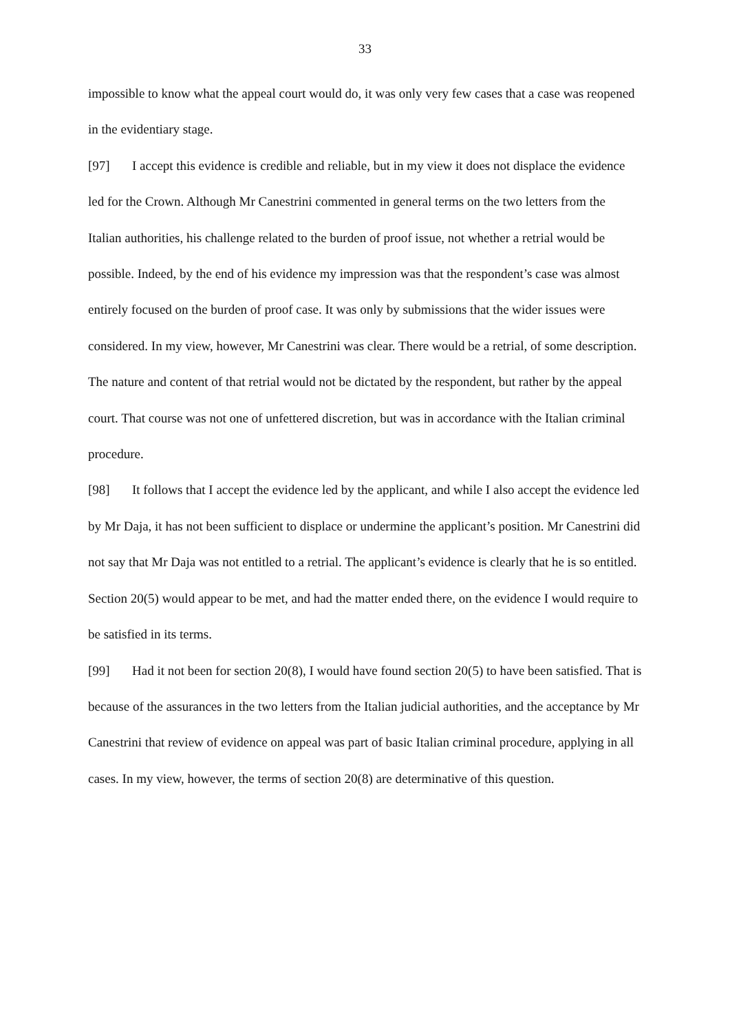33
impossible to know what the appeal court would do, it was only very few cases that a case was reopened in the evidentiary stage.
[97] I accept this evidence is credible and reliable, but in my view it does not displace the evidence led for the Crown. Although Mr Canestrini commented in general terms on the two letters from the Italian authorities, his challenge related to the burden of proof issue, not whether a retrial would be possible. Indeed, by the end of his evidence my impression was that the respondent’s case was almost entirely focused on the burden of proof case. It was only by submissions that the wider issues were considered. In my view, however, Mr Canestrini was clear. There would be a retrial, of some description. The nature and content of that retrial would not be dictated by the respondent, but rather by the appeal court. That course was not one of unfettered discretion, but was in accordance with the Italian criminal procedure.
[98] It follows that I accept the evidence led by the applicant, and while I also accept the evidence led by Mr Daja, it has not been sufficient to displace or undermine the applicant’s position. Mr Canestrini did not say that Mr Daja was not entitled to a retrial. The applicant’s evidence is clearly that he is so entitled. Section 20(5) would appear to be met, and had the matter ended there, on the evidence I would require to be satisfied in its terms.
[99] Had it not been for section 20(8), I would have found section 20(5) to have been satisfied. That is because of the assurances in the two letters from the Italian judicial authorities, and the acceptance by Mr Canestrini that review of evidence on appeal was part of basic Italian criminal procedure, applying in all cases. In my view, however, the terms of section 20(8) are determinative of this question.